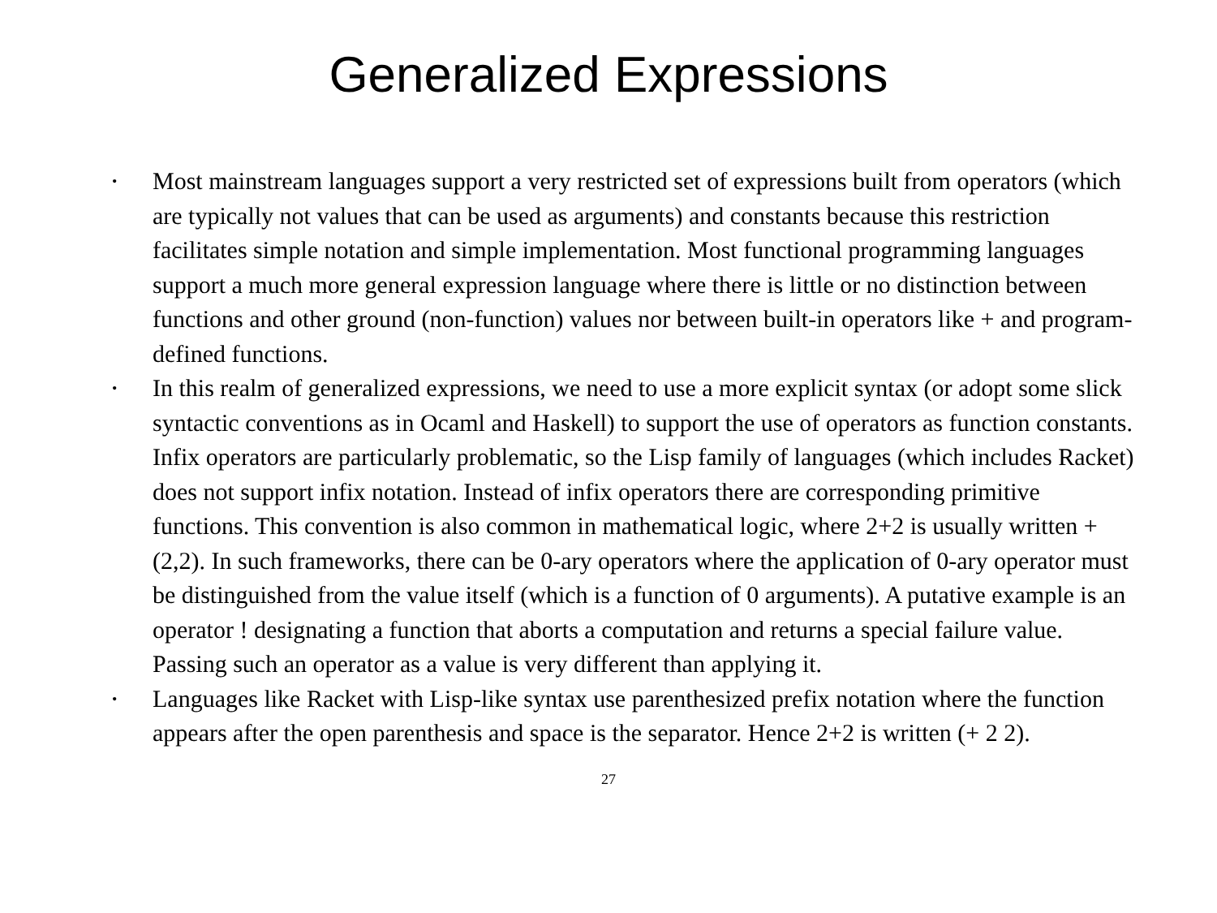Generalized Expressions
• Most mainstream languages support a very restricted set of expressions built from operators (which are typically not values that can be used as arguments) and constants because this restriction facilitates simple notation and simple implementation. Most functional programming languages support a much more general expression language where there is little or no distinction between functions and other ground (non-function) values nor between built-in operators like + and program-defined functions.
• In this realm of generalized expressions, we need to use a more explicit syntax (or adopt some slick syntactic conventions as in Ocaml and Haskell) to support the use of operators as function constants. Infix operators are particularly problematic, so the Lisp family of languages (which includes Racket) does not support infix notation. Instead of infix operators there are corresponding primitive functions. This convention is also common in mathematical logic, where 2+2 is usually written +(2,2). In such frameworks, there can be 0-ary operators where the application of 0-ary operator must be distinguished from the value itself (which is a function of 0 arguments). A putative example is an operator ! designating a function that aborts a computation and returns a special failure value. Passing such an operator as a value is very different than applying it.
• Languages like Racket with Lisp-like syntax use parenthesized prefix notation where the function appears after the open parenthesis and space is the separator. Hence 2+2 is written (+ 2 2).
27